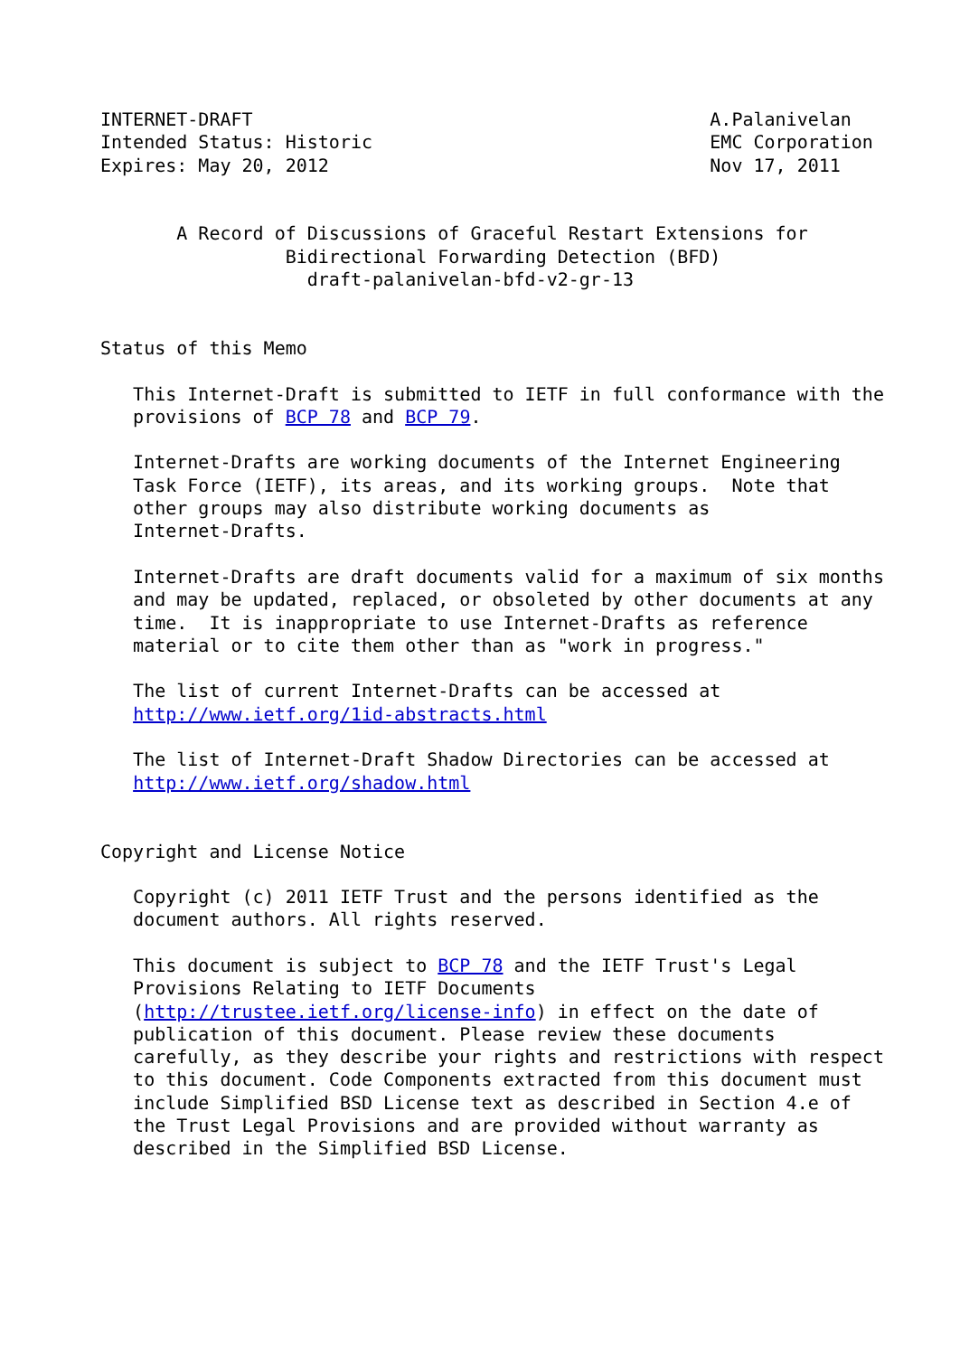INTERNET-DRAFT                                          A.Palanivelan
Intended Status: Historic                               EMC Corporation
Expires: May 20, 2012                                   Nov 17, 2011


       A Record of Discussions of Graceful Restart Extensions for
                 Bidirectional Forwarding Detection (BFD)
                   draft-palanivelan-bfd-v2-gr-13


Status of this Memo

   This Internet-Draft is submitted to IETF in full conformance with the
   provisions of BCP 78 and BCP 79.

   Internet-Drafts are working documents of the Internet Engineering
   Task Force (IETF), its areas, and its working groups.  Note that
   other groups may also distribute working documents as
   Internet-Drafts.

   Internet-Drafts are draft documents valid for a maximum of six months
   and may be updated, replaced, or obsoleted by other documents at any
   time.  It is inappropriate to use Internet-Drafts as reference
   material or to cite them other than as "work in progress."

   The list of current Internet-Drafts can be accessed at
   http://www.ietf.org/1id-abstracts.html

   The list of Internet-Draft Shadow Directories can be accessed at
   http://www.ietf.org/shadow.html


Copyright and License Notice

   Copyright (c) 2011 IETF Trust and the persons identified as the
   document authors. All rights reserved.

   This document is subject to BCP 78 and the IETF Trust's Legal
   Provisions Relating to IETF Documents
   (http://trustee.ietf.org/license-info) in effect on the date of
   publication of this document. Please review these documents
   carefully, as they describe your rights and restrictions with respect
   to this document. Code Components extracted from this document must
   include Simplified BSD License text as described in Section 4.e of
   the Trust Legal Provisions and are provided without warranty as
   described in the Simplified BSD License.